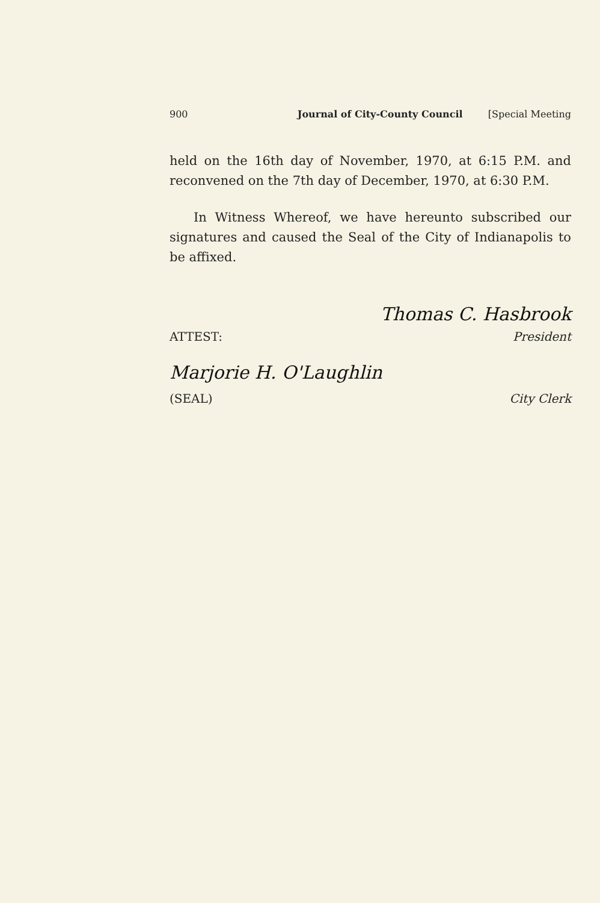900 Journal of City-County Council [Special Meeting
held on the 16th day of November, 1970, at 6:15 P.M. and reconvened on the 7th day of December, 1970, at 6:30 P.M.
In Witness Whereof, we have hereunto subscribed our signatures and caused the Seal of the City of Indianapolis to be affixed.
Thomas C. Hasbrook
ATTEST: President
Marjorie H. O'Laughlin
(SEAL) City Clerk